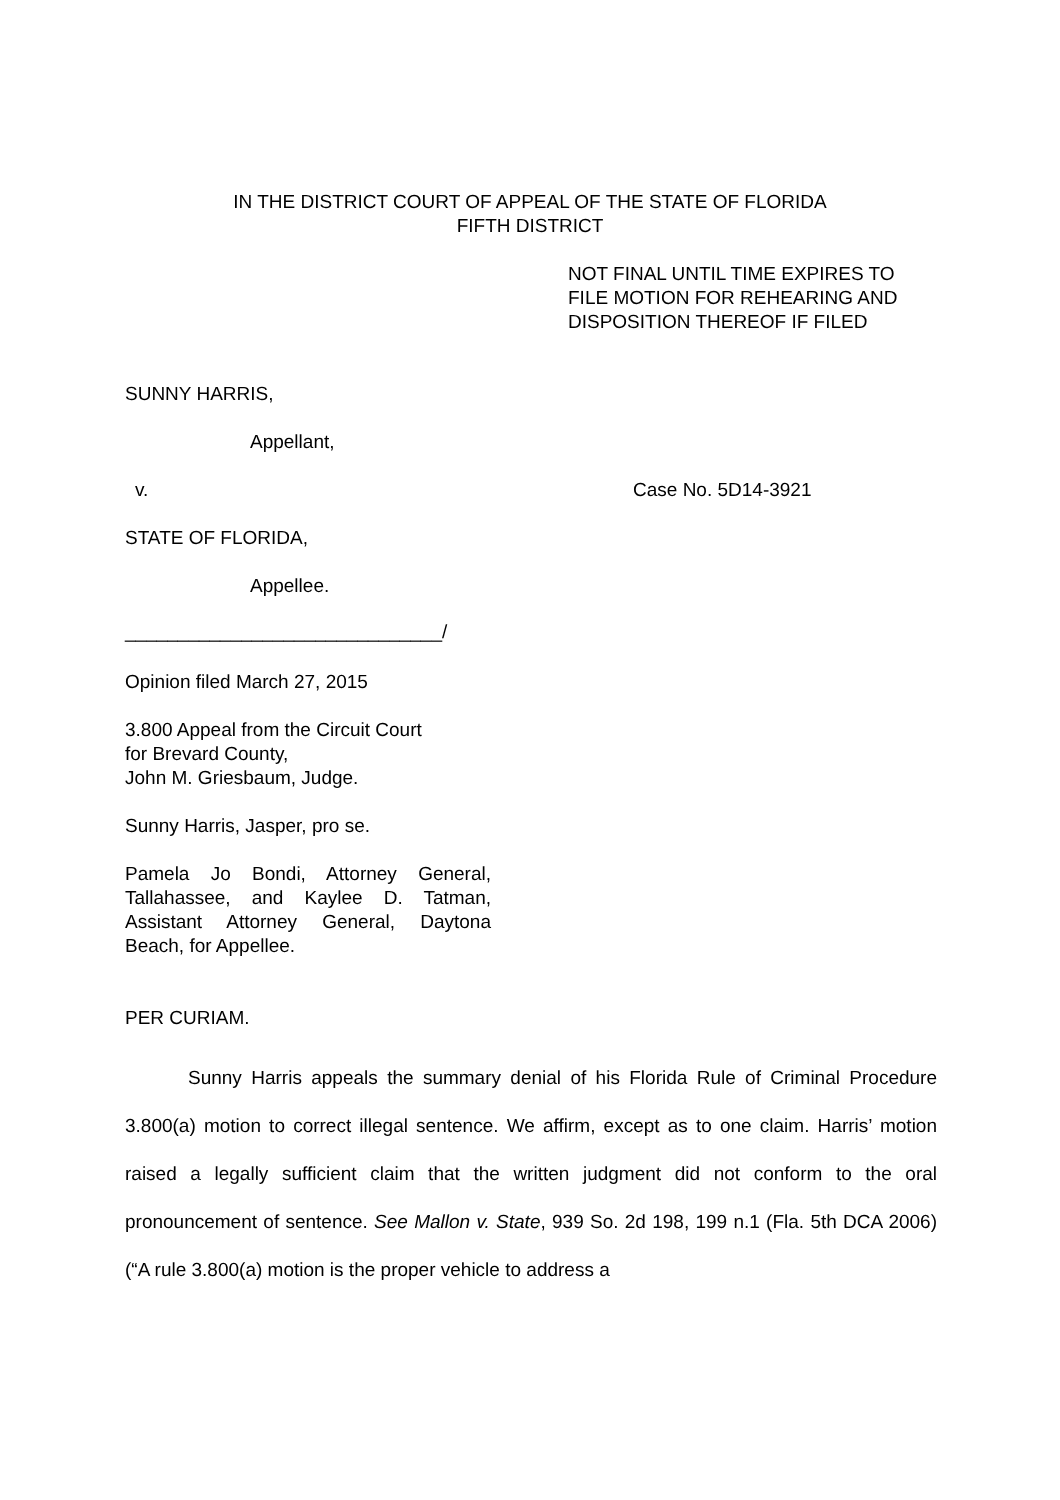IN THE DISTRICT COURT OF APPEAL OF THE STATE OF FLORIDA
FIFTH DISTRICT
NOT FINAL UNTIL TIME EXPIRES TO
FILE MOTION FOR REHEARING AND
DISPOSITION THEREOF IF FILED
SUNNY HARRIS,
Appellant,
v. Case No. 5D14-3921
STATE OF FLORIDA,
Appellee.
______________________________/
Opinion filed March 27, 2015
3.800 Appeal from the Circuit Court
for Brevard County,
John M. Griesbaum, Judge.
Sunny Harris, Jasper, pro se.
Pamela Jo Bondi, Attorney General, Tallahassee, and Kaylee D. Tatman, Assistant Attorney General, Daytona Beach, for Appellee.
PER CURIAM.
Sunny Harris appeals the summary denial of his Florida Rule of Criminal Procedure 3.800(a) motion to correct illegal sentence. We affirm, except as to one claim. Harris’ motion raised a legally sufficient claim that the written judgment did not conform to the oral pronouncement of sentence. See Mallon v. State, 939 So. 2d 198, 199 n.1 (Fla. 5th DCA 2006) (“A rule 3.800(a) motion is the proper vehicle to address a